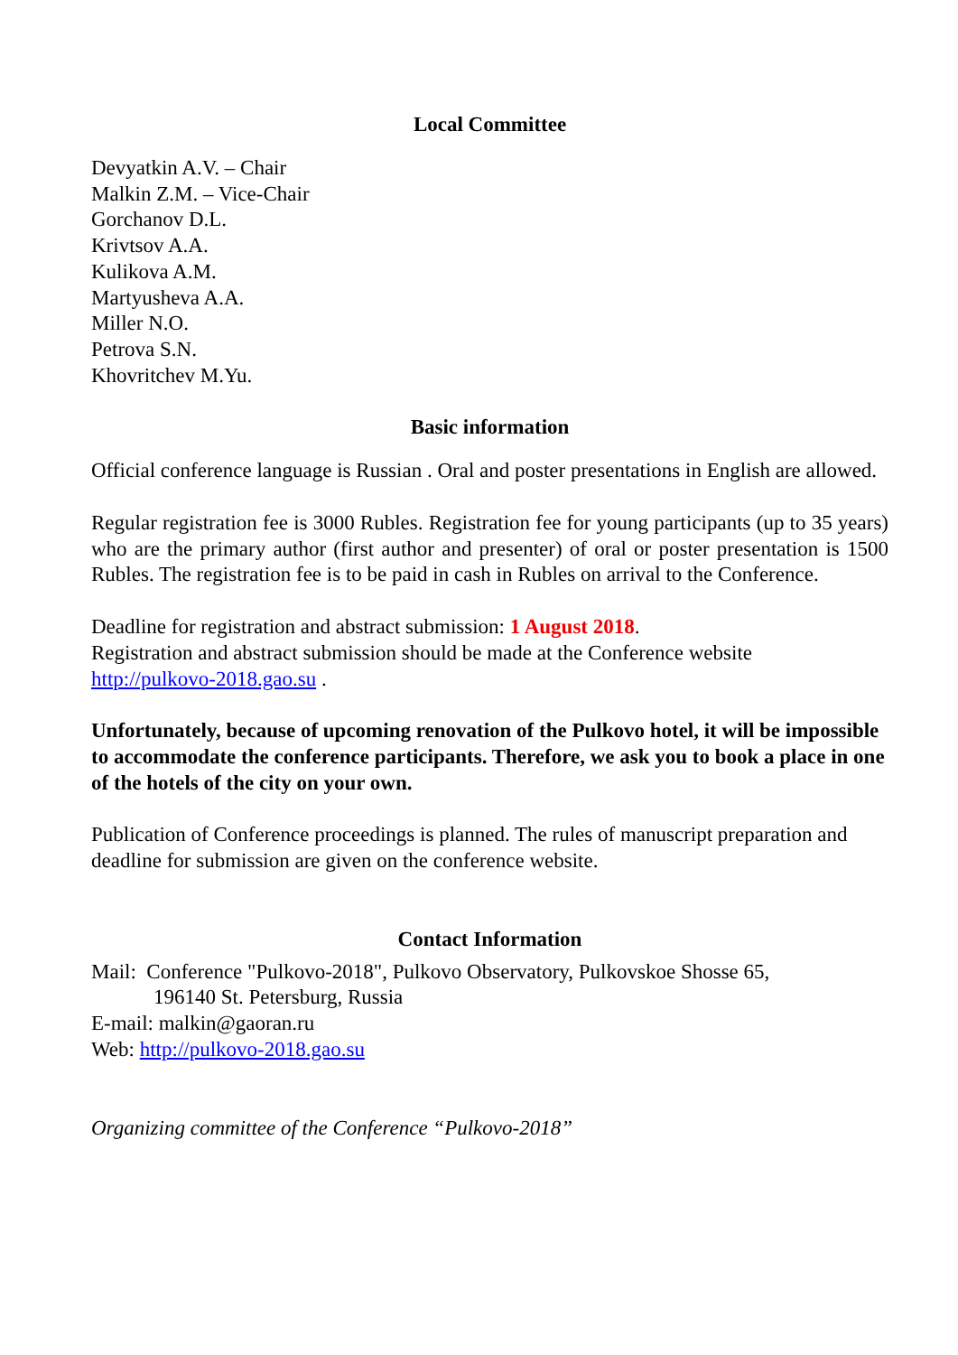Local Committee
Devyatkin A.V. – Chair
Malkin Z.M. – Vice-Chair
Gorchanov D.L.
Krivtsov A.A.
Kulikova A.M.
Martyusheva A.A.
Miller N.O.
Petrova S.N.
Khovritchev M.Yu.
Basic information
Official conference language is Russian . Oral and poster presentations in English are allowed.
Regular registration fee is 3000 Rubles. Registration fee for young participants (up to 35 years) who are the primary author (first author and presenter) of oral or poster presentation is 1500 Rubles. The registration fee is to be paid in cash in Rubles on arrival to the Conference.
Deadline for registration and abstract submission: 1 August 2018.
Registration and abstract submission should be made at the Conference website
http://pulkovo-2018.gao.su .
Unfortunately, because of upcoming renovation of the Pulkovo hotel, it will be impossible to accommodate the conference participants. Therefore, we ask you to book a place in one of the hotels of the city on your own.
Publication of Conference proceedings is planned. The rules of manuscript preparation and deadline for submission are given on the conference website.
Contact Information
Mail: Conference "Pulkovo-2018", Pulkovo Observatory, Pulkovskoe Shosse 65,
196140 St. Petersburg, Russia
E-mail: malkin@gaoran.ru
Web: http://pulkovo-2018.gao.su
Organizing committee of the Conference “Pulkovo-2018”